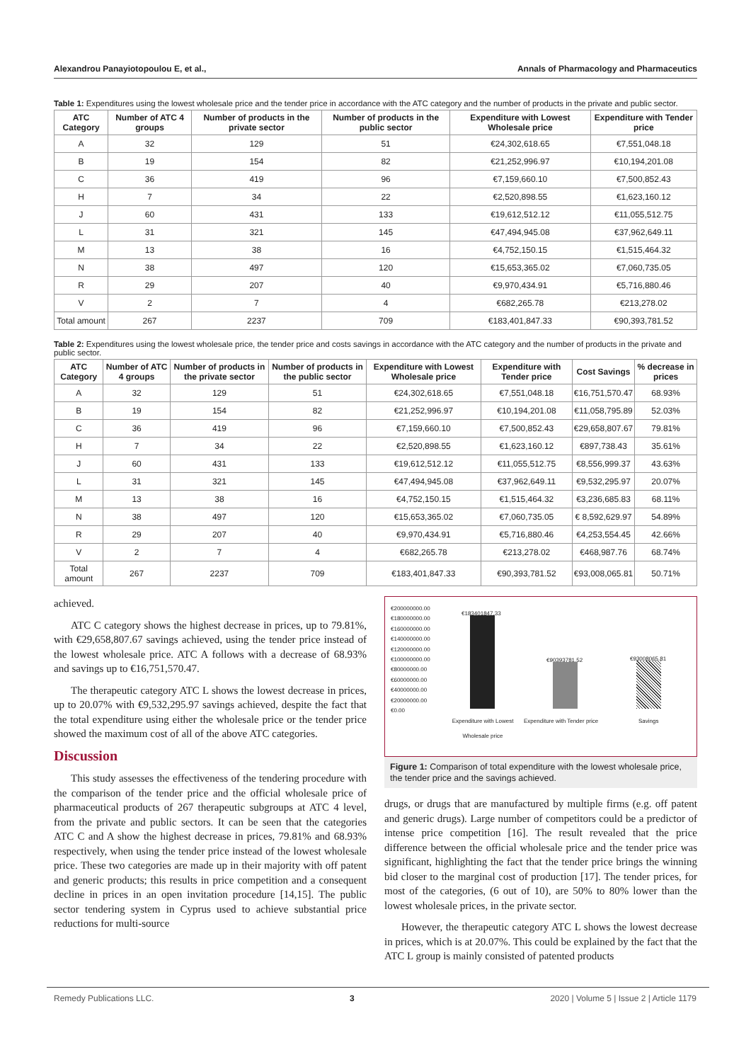Alexandrou Panayiotopoulou E, et al., Annals of Pharmacology and Pharmaceutics
Table 1: Expenditures using the lowest wholesale price and the tender price in accordance with the ATC category and the number of products in the private and public sector.
| ATC Category | Number of ATC 4 groups | Number of products in the private sector | Number of products in the public sector | Expenditure with Lowest Wholesale price | Expenditure with Tender price |
| --- | --- | --- | --- | --- | --- |
| A | 32 | 129 | 51 | €24,302,618.65 | €7,551,048.18 |
| B | 19 | 154 | 82 | €21,252,996.97 | €10,194,201.08 |
| C | 36 | 419 | 96 | €7,159,660.10 | €7,500,852.43 |
| H | 7 | 34 | 22 | €2,520,898.55 | €1,623,160.12 |
| J | 60 | 431 | 133 | €19,612,512.12 | €11,055,512.75 |
| L | 31 | 321 | 145 | €47,494,945.08 | €37,962,649.11 |
| M | 13 | 38 | 16 | €4,752,150.15 | €1,515,464.32 |
| N | 38 | 497 | 120 | €15,653,365.02 | €7,060,735.05 |
| R | 29 | 207 | 40 | €9,970,434.91 | €5,716,880.46 |
| V | 2 | 7 | 4 | €682,265.78 | €213,278.02 |
| Total amount | 267 | 2237 | 709 | €183,401,847.33 | €90,393,781.52 |
Table 2: Expenditures using the lowest wholesale price, the tender price and costs savings in accordance with the ATC category and the number of products in the private and public sector.
| ATC Category | Number of ATC 4 groups | Number of products in the private sector | Number of products in the public sector | Expenditure with Lowest Wholesale price | Expenditure with Tender price | Cost Savings | % decrease in prices |
| --- | --- | --- | --- | --- | --- | --- | --- |
| A | 32 | 129 | 51 | €24,302,618.65 | €7,551,048.18 | €16,751,570.47 | 68.93% |
| B | 19 | 154 | 82 | €21,252,996.97 | €10,194,201.08 | €11,058,795.89 | 52.03% |
| C | 36 | 419 | 96 | €7,159,660.10 | €7,500,852.43 | €29,658,807.67 | 79.81% |
| H | 7 | 34 | 22 | €2,520,898.55 | €1,623,160.12 | €897,738.43 | 35.61% |
| J | 60 | 431 | 133 | €19,612,512.12 | €11,055,512.75 | €8,556,999.37 | 43.63% |
| L | 31 | 321 | 145 | €47,494,945.08 | €37,962,649.11 | €9,532,295.97 | 20.07% |
| M | 13 | 38 | 16 | €4,752,150.15 | €1,515,464.32 | €3,236,685.83 | 68.11% |
| N | 38 | 497 | 120 | €15,653,365.02 | €7,060,735.05 | € 8,592,629.97 | 54.89% |
| R | 29 | 207 | 40 | €9,970,434.91 | €5,716,880.46 | €4,253,554.45 | 42.66% |
| V | 2 | 7 | 4 | €682,265.78 | €213,278.02 | €468,987.76 | 68.74% |
| Total amount | 267 | 2237 | 709 | €183,401,847.33 | €90,393,781.52 | €93,008,065.81 | 50.71% |
achieved.
ATC C category shows the highest decrease in prices, up to 79.81%, with €29,658,807.67 savings achieved, using the tender price instead of the lowest wholesale price. ATC A follows with a decrease of 68.93% and savings up to €16,751,570.47.
The therapeutic category ATC L shows the lowest decrease in prices, up to 20.07% with €9,532,295.97 savings achieved, despite the fact that the total expenditure using either the wholesale price or the tender price showed the maximum cost of all of the above ATC categories.
Discussion
This study assesses the effectiveness of the tendering procedure with the comparison of the tender price and the official wholesale price of pharmaceutical products of 267 therapeutic subgroups at ATC 4 level, from the private and public sectors. It can be seen that the categories ATC C and A show the highest decrease in prices, 79.81% and 68.93% respectively, when using the tender price instead of the lowest wholesale price. These two categories are made up in their majority with off patent and generic products; this results in price competition and a consequent decline in prices in an open invitation procedure [14,15]. The public sector tendering system in Cyprus used to achieve substantial price reductions for multi-source
€200000000.00
€180000000.00
€160000000.00
€140000000.00
€120000000.00
€100000000.00
€80000000.00
€60000000.00
€40000000.00
€20000000.00
€0.00
€183401847.33
€90393781.52 €93008065.81
Expenditure with Lowest Wholesale price
Expenditure with Tender price Savings
Figure 1: Comparison of total expenditure with the lowest wholesale price, the tender price and the savings achieved.
drugs, or drugs that are manufactured by multiple firms (e.g. off patent and generic drugs). Large number of competitors could be a predictor of intense price competition [16]. The result revealed that the price difference between the official wholesale price and the tender price was significant, highlighting the fact that the tender price brings the winning bid closer to the marginal cost of production [17]. The tender prices, for most of the categories, (6 out of 10), are 50% to 80% lower than the lowest wholesale prices, in the private sector.
However, the therapeutic category ATC L shows the lowest decrease in prices, which is at 20.07%. This could be explained by the fact that the ATC L group is mainly consisted of patented products
Remedy Publications LLC. 3 2020 | Volume 5 | Issue 2 | Article 1179